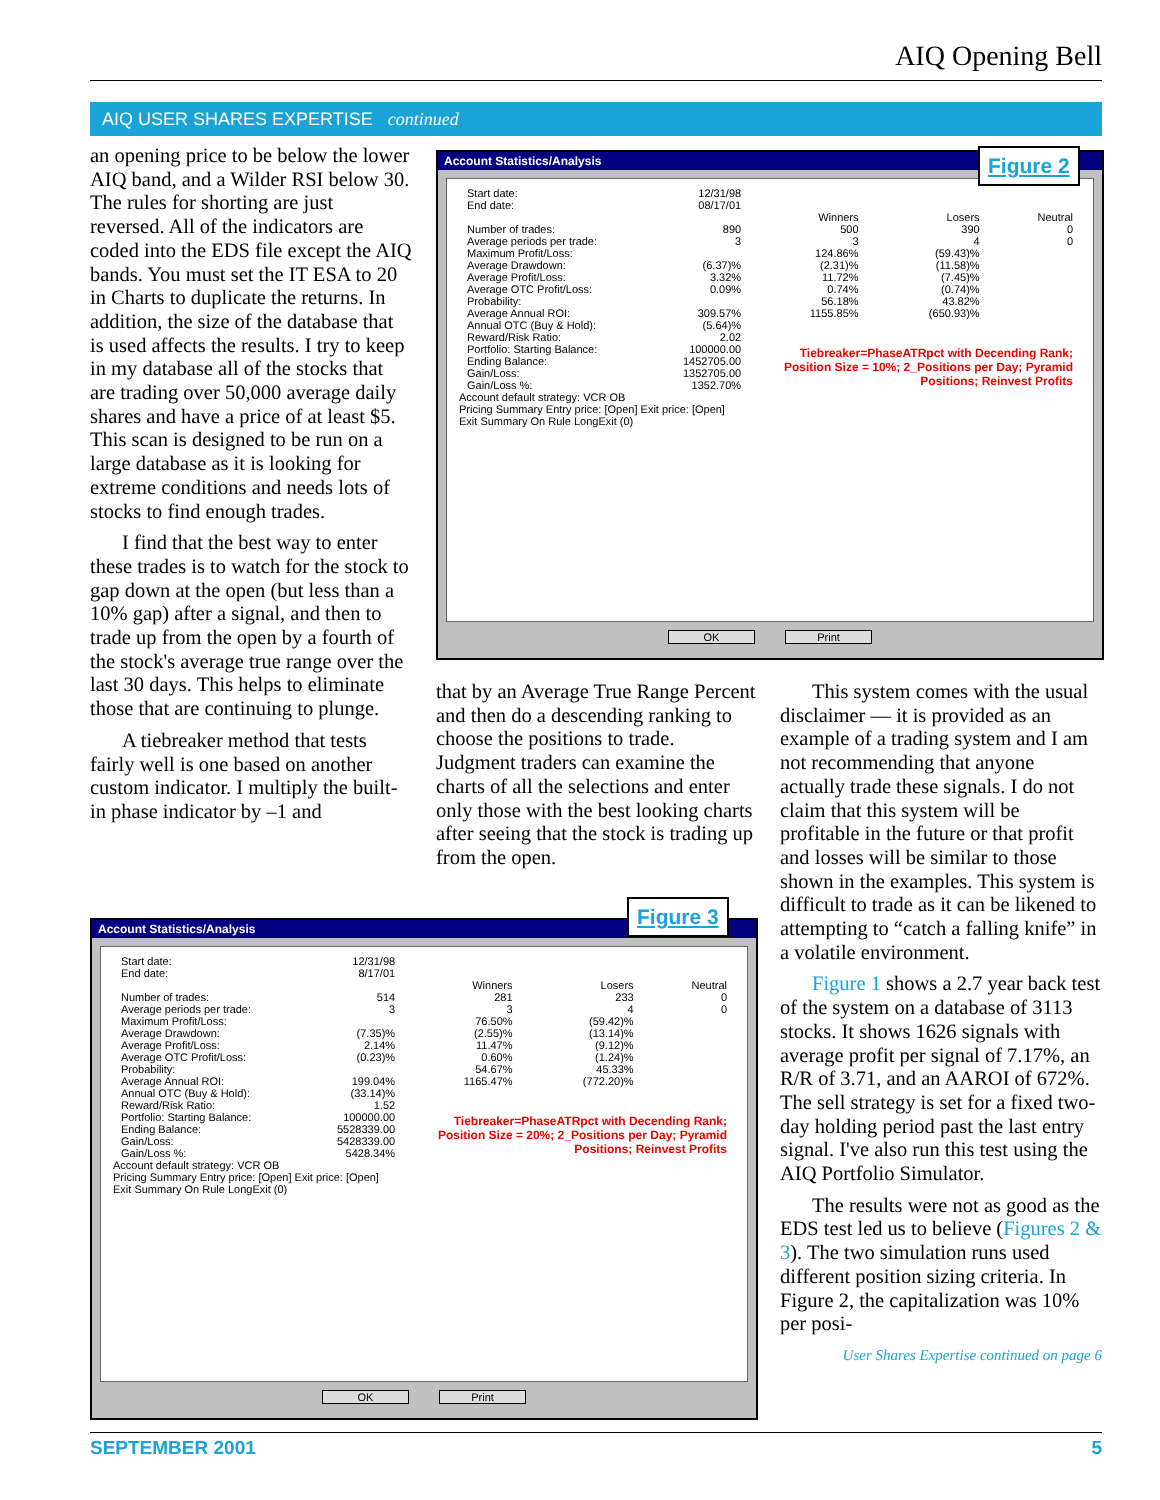AIQ Opening Bell
AIQ USER SHARES EXPERTISE continued
an opening price to be below the lower AIQ band, and a Wilder RSI below 30. The rules for shorting are just reversed. All of the indicators are coded into the EDS file except the AIQ bands. You must set the IT ESA to 20 in Charts to duplicate the returns. In addition, the size of the database that is used affects the results. I try to keep in my database all of the stocks that are trading over 50,000 average daily shares and have a price of at least $5. This scan is designed to be run on a large database as it is looking for extreme conditions and needs lots of stocks to find enough trades.
I find that the best way to enter these trades is to watch for the stock to gap down at the open (but less than a 10% gap) after a signal, and then to trade up from the open by a fourth of the stock's average true range over the last 30 days. This helps to eliminate those that are continuing to plunge.
A tiebreaker method that tests fairly well is one based on another custom indicator. I multiply the built-in phase indicator by –1 and
Account Statistics/Analysis
| Start date: | 12/31/98 | | | |
| End date: | 08/17/01 | | | |
| | | Winners | Losers | Neutral |
| Number of trades: | 890 | 500 | 390 | 0 |
| Average periods per trade: | 3 | 3 | 4 | 0 |
| Maximum Profit/Loss: | | 124.86% | (59.43)% | |
| Average Drawdown: | (6.37)% | (2.31)% | (11.58)% | |
| Average Profit/Loss: | 3.32% | 11.72% | (7.45)% | |
| Average OTC Profit/Loss: | 0.09% | 0.74% | (0.74)% | |
| Probability: | | 56.18% | 43.82% | |
| Average Annual ROI: | 309.57% | 1155.85% | (650.93)% | |
| Annual OTC (Buy & Hold): | (5.64)% | | | |
| Reward/Risk Ratio: | 2.02 | | | |
| Portfolio: Starting Balance: | 100000.00 | Tiebreaker=PhaseATRpct with Decending Rank; Position Size = 10%; 2_Positions per Day; Pyramid Positions; Reinvest Profits | | |
| Ending Balance: | 1452705.00 | | | |
| Gain/Loss: | 1352705.00 | | | |
| Gain/Loss %: | 1352.70% | | | |
Account default strategy: VCR OB
Pricing Summary Entry price: [Open] Exit price: [Open]
Exit Summary On Rule LongExit (0)
OK Print
Figure 2
that by an Average True Range Percent and then do a descending ranking to choose the positions to trade. Judgment traders can examine the charts of all the selections and enter only those with the best looking charts after seeing that the stock is trading up from the open.
This system comes with the usual disclaimer — it is provided as an example of a trading system and I am not recommending that anyone actually trade these signals. I do not claim that this system will be profitable in the future or that profit and losses will be similar to those shown in the examples. This system is difficult to trade as it can be likened to attempting to “catch a falling knife” in a volatile environment.
Figure 1 shows a 2.7 year back test of the system on a database of 3113 stocks. It shows 1626 signals with average profit per signal of 7.17%, an R/R of 3.71, and an AAROI of 672%. The sell strategy is set for a fixed two-day holding period past the last entry signal. I've also run this test using the AIQ Portfolio Simulator.
The results were not as good as the EDS test led us to believe (Figures 2 & 3). The two simulation runs used different position sizing criteria. In Figure 2, the capitalization was 10% per posi-
User Shares Expertise continued on page 6
Account Statistics/Analysis
| Start date: | 12/31/98 | | | |
| End date: | 8/17/01 | | | |
| | | Winners | Losers | Neutral |
| Number of trades: | 514 | 281 | 233 | 0 |
| Average periods per trade: | 3 | 3 | 4 | 0 |
| Maximum Profit/Loss: | | 76.50% | (59.42)% | |
| Average Drawdown: | (7.35)% | (2.55)% | (13.14)% | |
| Average Profit/Loss: | 2.14% | 11.47% | (9.12)% | |
| Average OTC Profit/Loss: | (0.23)% | 0.60% | (1.24)% | |
| Probability: | | 54.67% | 45.33% | |
| Average Annual ROI: | 199.04% | 1165.47% | (772.20)% | |
| Annual OTC (Buy & Hold): | (33.14)% | | | |
| Reward/Risk Ratio: | 1.52 | | | |
| Portfolio: Starting Balance: | 100000.00 | Tiebreaker=PhaseATRpct with Decending Rank; Position Size = 20%; 2_Positions per Day; Pyramid Positions; Reinvest Profits | | |
| Ending Balance: | 5528339.00 | | | |
| Gain/Loss: | 5428339.00 | | | |
| Gain/Loss %: | 5428.34% | | | |
Account default strategy: VCR OB
Pricing Summary Entry price: [Open] Exit price: [Open]
Exit Summary On Rule LongExit (0)
OK Print
Figure 3
SEPTEMBER 2001 5